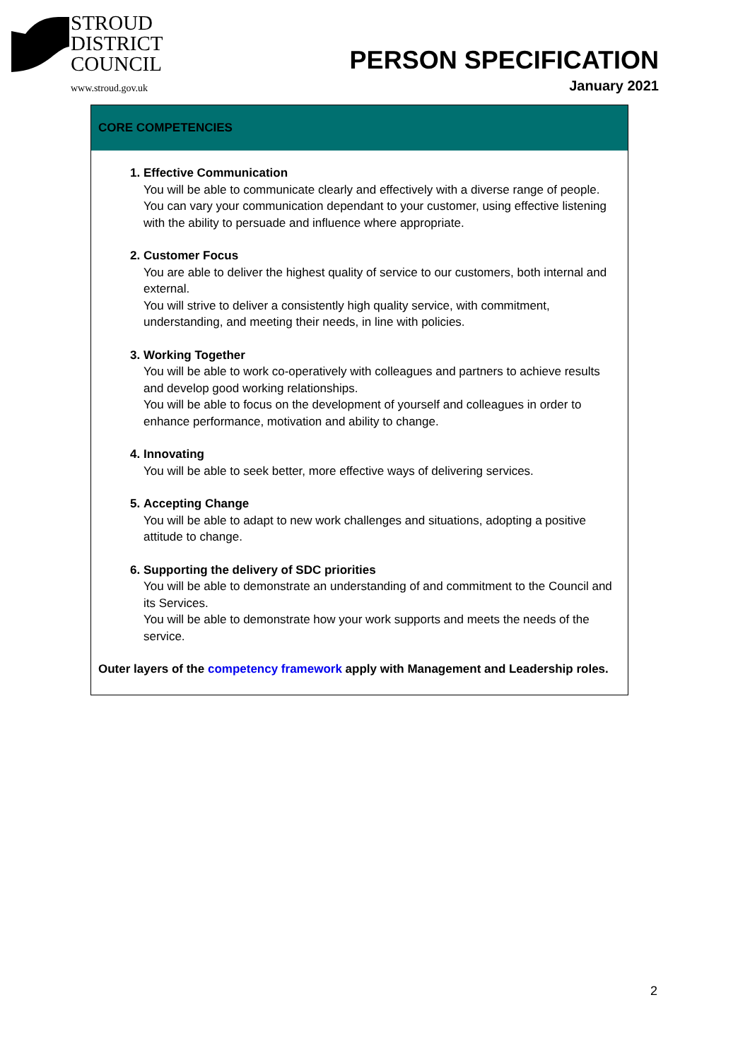STROUD
DISTRICT
COUNCIL
www.stroud.gov.uk
PERSON SPECIFICATION
January 2021
| CORE COMPETENCIES |
| --- |
| 1. Effective Communication You will be able to communicate clearly and effectively with a diverse range of people. You can vary your communication dependant to your customer, using effective listening with the ability to persuade and influence where appropriate. 2. Customer Focus You are able to deliver the highest quality of service to our customers, both internal and external. You will strive to deliver a consistently high quality service, with commitment, understanding, and meeting their needs, in line with policies. 3. Working Together You will be able to work co-operatively with colleagues and partners to achieve results and develop good working relationships. You will be able to focus on the development of yourself and colleagues in order to enhance performance, motivation and ability to change. 4. Innovating You will be able to seek better, more effective ways of delivering services. 5. Accepting Change You will be able to adapt to new work challenges and situations, adopting a positive attitude to change. 6. Supporting the delivery of SDC priorities You will be able to demonstrate an understanding of and commitment to the Council and its Services. You will be able to demonstrate how your work supports and meets the needs of the service. Outer layers of the competency framework apply with Management and Leadership roles. |
2